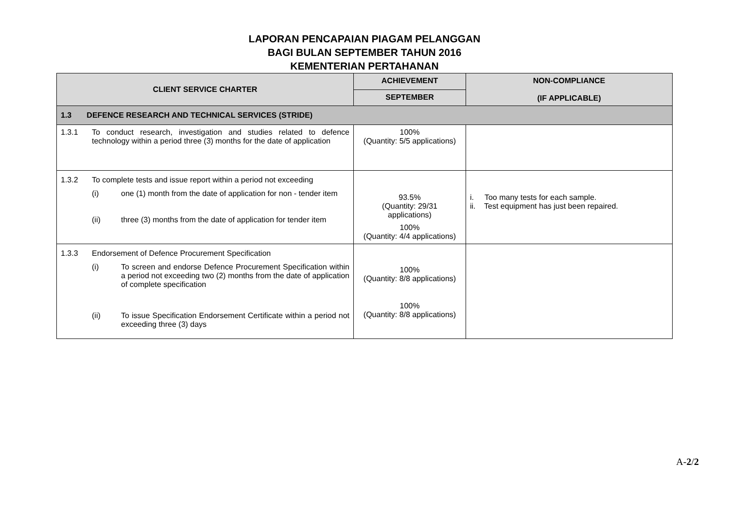LAPORAN PENCAPAIAN PIAGAM PELANGGAN
BAGI BULAN SEPTEMBER TAHUN 2016
KEMENTERIAN PERTAHANAN
| CLIENT SERVICE CHARTER | ACHIEVEMENT | NON-COMPLIANCE (IF APPLICABLE) |
| --- | --- | --- |
| | SEPTEMBER | |
| 1.3 DEFENCE RESEARCH AND TECHNICAL SERVICES (STRIDE) | | |
| 1.3.1 To conduct research, investigation and studies related to defence technology within a period three (3) months for the date of application | 100% (Quantity: 5/5 applications) | |
| 1.3.2 To complete tests and issue report within a period not exceeding (i) one (1) month from the date of application for non - tender item (ii) three (3) months from the date of application for tender item | 93.5% (Quantity: 29/31 applications) 100% (Quantity: 4/4 applications) | i. Too many tests for each sample. ii. Test equipment has just been repaired. |
| 1.3.3 Endorsement of Defence Procurement Specification (i) To screen and endorse Defence Procurement Specification within a period not exceeding two (2) months from the date of application of complete specification (ii) To issue Specification Endorsement Certificate within a period not exceeding three (3) days | 100% (Quantity: 8/8 applications) 100% (Quantity: 8/8 applications) | |
A-2/2